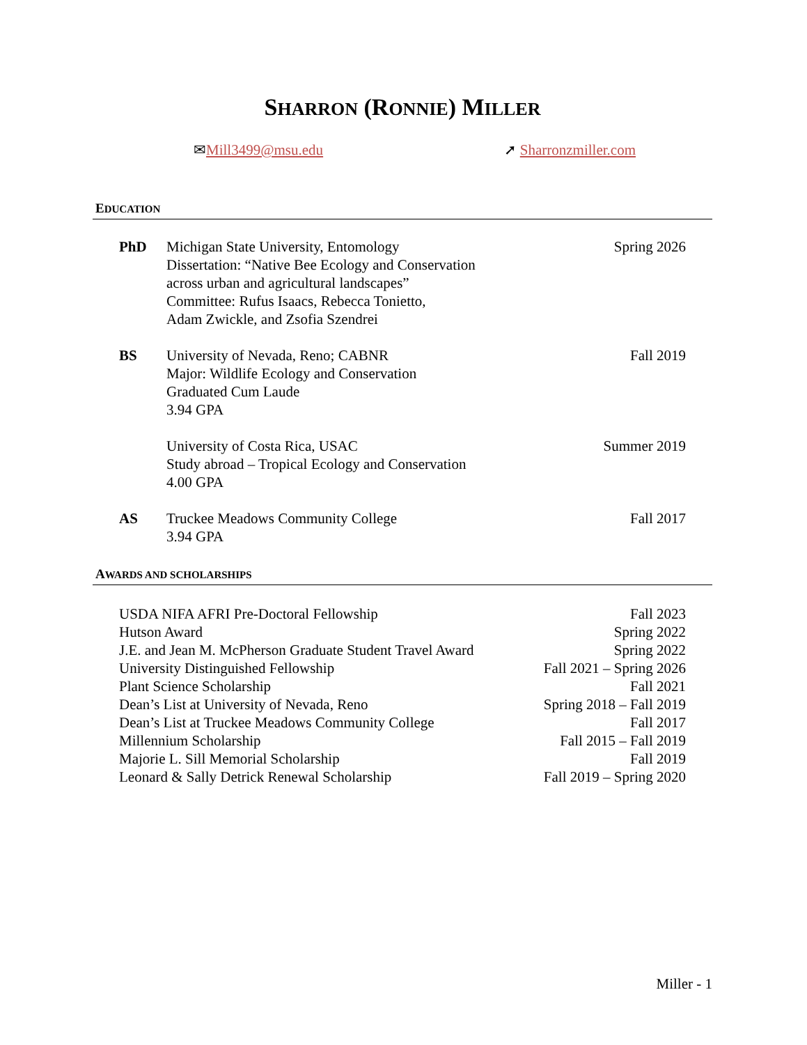SHARRON (RONNIE) MILLER
✉Mill3499@msu.edu ➚ Sharronzmiller.com
EDUCATION
PhD Michigan State University, Entomology
Dissertation: “Native Bee Ecology and Conservation
across urban and agricultural landscapes”
Committee: Rufus Isaacs, Rebecca Tonietto,
Adam Zwickle, and Zsofia Szendrei
Spring 2026
BS University of Nevada, Reno; CABNR
Major: Wildlife Ecology and Conservation
Graduated Cum Laude
3.94 GPA
Fall 2019
University of Costa Rica, USAC
Study abroad – Tropical Ecology and Conservation
4.00 GPA
Summer 2019
AS Truckee Meadows Community College
3.94 GPA
Fall 2017
AWARDS AND SCHOLARSHIPS
USDA NIFA AFRI Pre-Doctoral Fellowship Fall 2023
Hutson Award Spring 2022
J.E. and Jean M. McPherson Graduate Student Travel Award Spring 2022
University Distinguished Fellowship Fall 2021 – Spring 2026
Plant Science Scholarship Fall 2021
Dean’s List at University of Nevada, Reno Spring 2018 – Fall 2019
Dean’s List at Truckee Meadows Community College Fall 2017
Millennium Scholarship Fall 2015 – Fall 2019
Majorie L. Sill Memorial Scholarship Fall 2019
Leonard & Sally Detrick Renewal Scholarship Fall 2019 – Spring 2020
Miller - 1